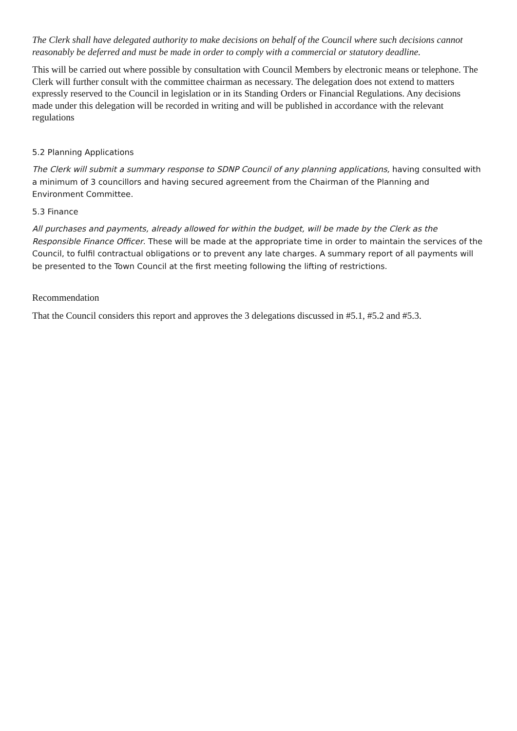The Clerk shall have delegated authority to make decisions on behalf of the Council where such decisions cannot reasonably be deferred and must be made in order to comply with a commercial or statutory deadline.
This will be carried out where possible by consultation with Council Members by electronic means or telephone. The Clerk will further consult with the committee chairman as necessary. The delegation does not extend to matters expressly reserved to the Council in legislation or in its Standing Orders or Financial Regulations. Any decisions made under this delegation will be recorded in writing and will be published in accordance with the relevant regulations
5.2 Planning Applications
The Clerk will submit a summary response to SDNP Council of any planning applications, having consulted with a minimum of 3 councillors and having secured agreement from the Chairman of the Planning and Environment Committee.
5.3 Finance
All purchases and payments, already allowed for within the budget, will be made by the Clerk as the Responsible Finance Officer. These will be made at the appropriate time in order to maintain the services of the Council, to fulfil contractual obligations or to prevent any late charges. A summary report of all payments will be presented to the Town Council at the first meeting following the lifting of restrictions.
Recommendation
That the Council considers this report and approves the 3 delegations discussed in #5.1, #5.2 and #5.3.